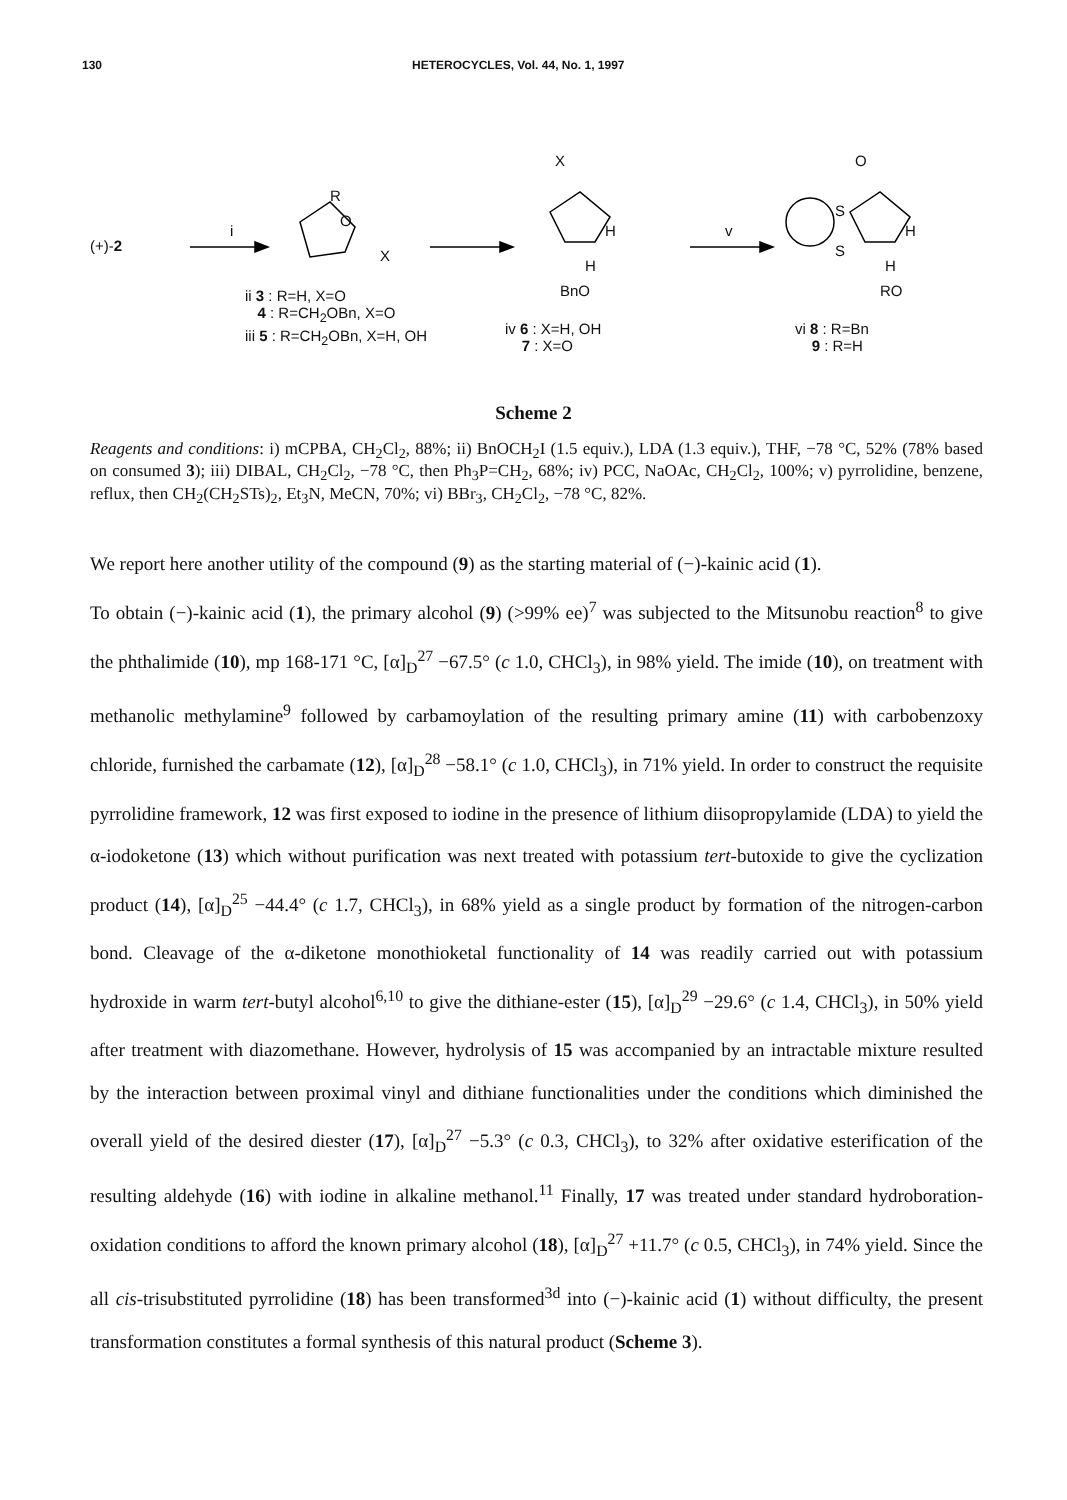130 HETEROCYCLES, Vol. 44, No. 1, 1997
(+)-2
i
R
O
X
X
H
H
BnO
v
O
S
S
H
H
RO
ii 3 : R=H, X=O
4 : R=CH<sub>2</sub>OBn, X=O
iii 5 : R=CH<sub>2</sub>OBn, X=H, OH
iv 6 : X=H, OH
7 : X=O
vi 8 : R=Bn
9 : R=H
Scheme 2
Reagents and conditions: i) mCPBA, CH<sub>2</sub>Cl<sub>2</sub>, 88%; ii) BnOCH<sub>2</sub>I (1.5 equiv.), LDA (1.3 equiv.), THF, −78 °C, 52% (78% based on consumed 3); iii) DIBAL, CH<sub>2</sub>Cl<sub>2</sub>, −78 °C, then Ph<sub>3</sub>P=CH<sub>2</sub>, 68%; iv) PCC, NaOAc, CH<sub>2</sub>Cl<sub>2</sub>, 100%; v) pyrrolidine, benzene, reflux, then CH<sub>2</sub>(CH<sub>2</sub>STs)<sub>2</sub>, Et<sub>3</sub>N, MeCN, 70%; vi) BBr<sub>3</sub>, CH<sub>2</sub>Cl<sub>2</sub>, −78 °C, 82%.
We report here another utility of the compound (9) as the starting material of (−)-kainic acid (1).
To obtain (−)-kainic acid (1), the primary alcohol (9) (>99% ee)<sup>7</sup> was subjected to the Mitsunobu reaction<sup>8</sup> to give the phthalimide (10), mp 168-171 °C, [α]<sub>D</sub><sup>27</sup> −67.5° (c 1.0, CHCl<sub>3</sub>), in 98% yield. The imide (10), on treatment with methanolic methylamine<sup>9</sup> followed by carbamoylation of the resulting primary amine (11) with carbobenzoxy chloride, furnished the carbamate (12), [α]<sub>D</sub><sup>28</sup> −58.1° (c 1.0, CHCl<sub>3</sub>), in 71% yield. In order to construct the requisite pyrrolidine framework, 12 was first exposed to iodine in the presence of lithium diisopropylamide (LDA) to yield the α-iodoketone (13) which without purification was next treated with potassium tert-butoxide to give the cyclization product (14), [α]<sub>D</sub><sup>25</sup> −44.4° (c 1.7, CHCl<sub>3</sub>), in 68% yield as a single product by formation of the nitrogen-carbon bond. Cleavage of the α-diketone monothioketal functionality of 14 was readily carried out with potassium hydroxide in warm tert-butyl alcohol<sup>6,10</sup> to give the dithiane-ester (15), [α]<sub>D</sub><sup>29</sup> −29.6° (c 1.4, CHCl<sub>3</sub>), in 50% yield after treatment with diazomethane. However, hydrolysis of 15 was accompanied by an intractable mixture resulted by the interaction between proximal vinyl and dithiane functionalities under the conditions which diminished the overall yield of the desired diester (17), [α]<sub>D</sub><sup>27</sup> −5.3° (c 0.3, CHCl<sub>3</sub>), to 32% after oxidative esterification of the resulting aldehyde (16) with iodine in alkaline methanol.<sup>11</sup> Finally, 17 was treated under standard hydroboration-oxidation conditions to afford the known primary alcohol (18), [α]<sub>D</sub><sup>27</sup> +11.7° (c 0.5, CHCl<sub>3</sub>), in 74% yield. Since the all cis-trisubstituted pyrrolidine (18) has been transformed<sup>3d</sup> into (−)-kainic acid (1) without difficulty, the present transformation constitutes a formal synthesis of this natural product (Scheme 3).